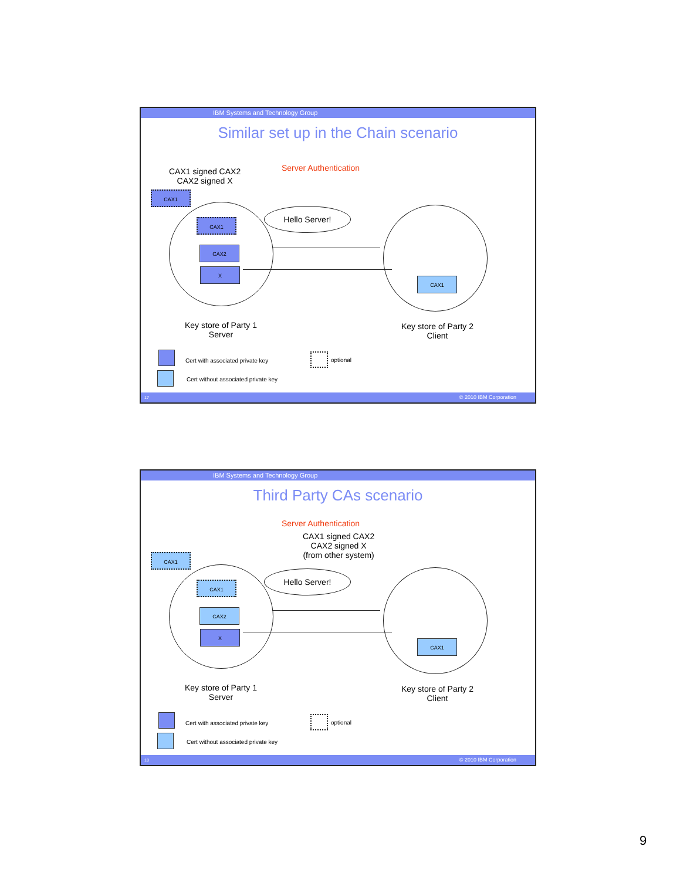IBM Systems and Technology Group
Similar set up in the Chain scenario
Server Authentication
CAX1 signed CAX2
CAX2 signed X
CAX1
CAX1
CAX2
X
CAX1
Hello Server!
Key store of Party 1
Server
Key store of Party 2
Client
Cert with associated private key
optional
Cert without associated private key
17 © 2010 IBM Corporation
IBM Systems and Technology Group
Third Party CAs scenario
Server Authentication
CAX1 signed CAX2
CAX2 signed X
(from other system)
CAX1
CAX1
CAX2
X
CAX1
Hello Server!
Key store of Party 1
Server
Key store of Party 2
Client
Cert with associated private key
optional
Cert without associated private key
18 © 2010 IBM Corporation
9